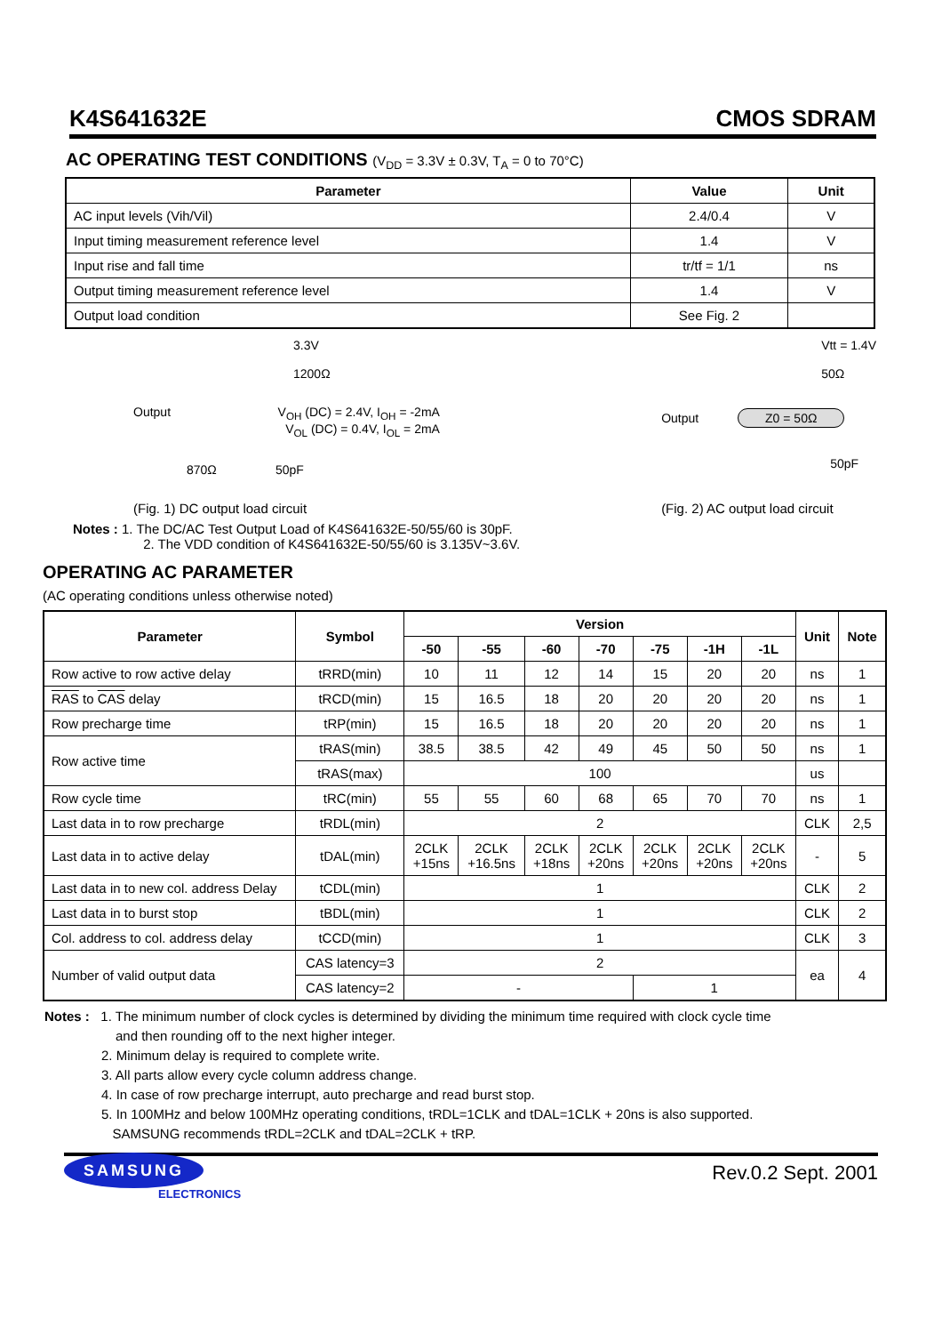K4S641632E CMOS SDRAM
AC OPERATING TEST CONDITIONS (V<sub>DD</sub> = 3.3V ± 0.3V, T<sub>A</sub> = 0 to 70°C)
| Parameter | Value | Unit |
| --- | --- | --- |
| AC input levels (Vih/Vil) | 2.4/0.4 | V |
| Input timing measurement reference level | 1.4 | V |
| Input rise and fall time | tr/tf = 1/1 | ns |
| Output timing measurement reference level | 1.4 | V |
| Output load condition | See Fig. 2 | |
3.3V
1200Ω
Output V<sub>OH</sub> (DC) = 2.4V, I<sub>OH</sub> = -2mA
V<sub>OL</sub> (DC) = 0.4V, I<sub>OL</sub> = 2mA
870Ω 50pF
(Fig. 1) DC output load circuit
Vtt = 1.4V
50Ω
Output Z0 = 50Ω
50pF
(Fig. 2) AC output load circuit
Notes : 1. The DC/AC Test Output Load of K4S641632E-50/55/60 is 30pF.
2. The VDD condition of K4S641632E-50/55/60 is 3.135V~3.6V.
OPERATING AC PARAMETER
(AC operating conditions unless otherwise noted)
| Parameter | | Symbol | Version | | | | | | | Unit | Note |
| --- | --- | --- | --- | --- | --- | --- | --- | --- | --- | --- | --- |
| | | | -50 | -55 | -60 | -70 | -75 | -1H | -1L | | |
| Row active to row active delay | | tRRD(min) | 10 | 11 | 12 | 14 | 15 | 20 | 20 | ns | 1 |
| RAS to CAS delay | | tRCD(min) | 15 | 16.5 | 18 | 20 | 20 | 20 | 20 | ns | 1 |
| Row precharge time | | tRP(min) | 15 | 16.5 | 18 | 20 | 20 | 20 | 20 | ns | 1 |
| Row active time | | tRAS(min) | 38.5 | 38.5 | 42 | 49 | 45 | 50 | 50 | ns | 1 |
| | | tRAS(max) | 100 | | | | | | | us | |
| Row cycle time | | tRC(min) | 55 | 55 | 60 | 68 | 65 | 70 | 70 | ns | 1 |
| Last data in to row precharge | | tRDL(min) | 2 | | | | | | | CLK | 2,5 |
| Last data in to active delay | | tDAL(min) | 2CLK +15ns | 2CLK +16.5ns | 2CLK +18ns | 2CLK +20ns | 2CLK +20ns | 2CLK +20ns | 2CLK +20ns | - | 5 |
| Last data in to new col. address Delay | | tCDL(min) | 1 | | | | | | | CLK | 2 |
| Last data in to burst stop | | tBDL(min) | 1 | | | | | | | CLK | 2 |
| Col. address to col. address delay | | tCCD(min) | 1 | | | | | | | CLK | 3 |
| Number of valid output data | CAS latency=3 | | 2 | | | | | | | ea | 4 |
| | CAS latency=2 | | - | | | | 1 | | | | |
Notes : 1. The minimum number of clock cycles is determined by dividing the minimum time required with clock cycle time
and then rounding off to the next higher integer.
2. Minimum delay is required to complete write.
3. All parts allow every cycle column address change.
4. In case of row precharge interrupt, auto precharge and read burst stop.
5. In 100MHz and below 100MHz operating conditions, tRDL=1CLK and tDAL=1CLK + 20ns is also supported.
SAMSUNG recommends tRDL=2CLK and tDAL=2CLK + tRP.
SAMSUNG
ELECTRONICS
Rev.0.2 Sept. 2001